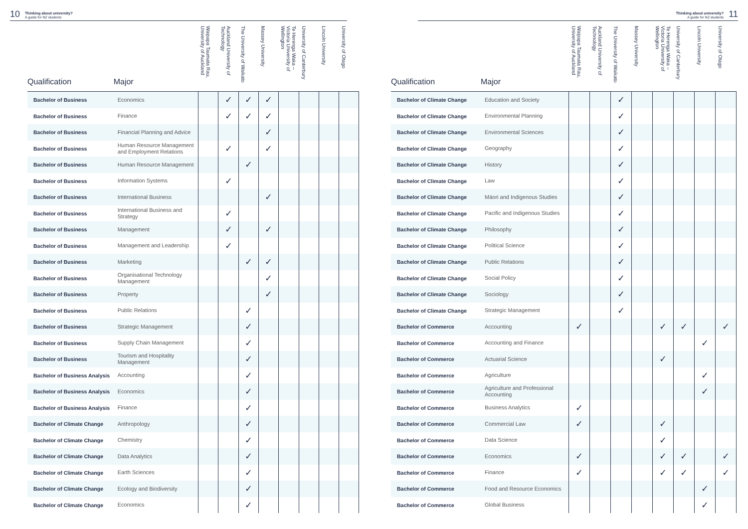10 Thinking about university?
A guide for NZ students
| Qualification | Major | Waipapa Taumata Rau, University of Auckland | Auckland University of Technology | The University of Waikato | Massey University | Te Herenga Waka – Victoria University of Wellington | University of Canterbury | Lincoln University | University of Otago |
| --- | --- | --- | --- | --- | --- | --- | --- | --- | --- |
| Bachelor of Business | Economics | | ✓ | ✓ | ✓ | | | | |
| Bachelor of Business | Finance | | ✓ | ✓ | ✓ | | | | |
| Bachelor of Business | Financial Planning and Advice | | | | ✓ | | | | |
| Bachelor of Business | Human Resource Management and Employment Relations | | ✓ | | ✓ | | | | |
| Bachelor of Business | Human Resource Management | | | ✓ | | | | | |
| Bachelor of Business | Information Systems | | ✓ | | | | | | |
| Bachelor of Business | International Business | | | | ✓ | | | | |
| Bachelor of Business | International Business and Strategy | | ✓ | | | | | | |
| Bachelor of Business | Management | | ✓ | | ✓ | | | | |
| Bachelor of Business | Management and Leadership | | ✓ | | | | | | |
| Bachelor of Business | Marketing | | | ✓ | ✓ | | | | |
| Bachelor of Business | Organisational Technology Management | | | | ✓ | | | | |
| Bachelor of Business | Property | | | | ✓ | | | | |
| Bachelor of Business | Public Relations | | | ✓ | | | | | |
| Bachelor of Business | Strategic Management | | | ✓ | | | | | |
| Bachelor of Business | Supply Chain Management | | | ✓ | | | | | |
| Bachelor of Business | Tourism and Hospitality Management | | | ✓ | | | | | |
| Bachelor of Business Analysis | Accounting | | | ✓ | | | | | |
| Bachelor of Business Analysis | Economics | | | ✓ | | | | | |
| Bachelor of Business Analysis | Finance | | | ✓ | | | | | |
| Bachelor of Climate Change | Anthropology | | | ✓ | | | | | |
| Bachelor of Climate Change | Chemistry | | | ✓ | | | | | |
| Bachelor of Climate Change | Data Analytics | | | ✓ | | | | | |
| Bachelor of Climate Change | Earth Sciences | | | ✓ | | | | | |
| Bachelor of Climate Change | Ecology and Biodiversity | | | ✓ | | | | | |
| Bachelor of Climate Change | Economics | | | ✓ | | | | | |
Thinking about university?
A guide for NZ students 11
| Qualification | Major | Waipapa Taumata Rau, University of Auckland | Auckland University of Technology | The University of Waikato | Massey University | Te Herenga Waka – Victoria University of Wellington | University of Canterbury | Lincoln University | University of Otago |
| --- | --- | --- | --- | --- | --- | --- | --- | --- | --- |
| Bachelor of Climate Change | Education and Society | | | ✓ | | | | | |
| Bachelor of Climate Change | Environmental Planning | | | ✓ | | | | | |
| Bachelor of Climate Change | Environmental Sciences | | | ✓ | | | | | |
| Bachelor of Climate Change | Geography | | | ✓ | | | | | |
| Bachelor of Climate Change | History | | | ✓ | | | | | |
| Bachelor of Climate Change | Law | | | ✓ | | | | | |
| Bachelor of Climate Change | Māori and Indigenous Studies | | | ✓ | | | | | |
| Bachelor of Climate Change | Pacific and Indigenous Studies | | | ✓ | | | | | |
| Bachelor of Climate Change | Philosophy | | | ✓ | | | | | |
| Bachelor of Climate Change | Political Science | | | ✓ | | | | | |
| Bachelor of Climate Change | Public Relations | | | ✓ | | | | | |
| Bachelor of Climate Change | Social Policy | | | ✓ | | | | | |
| Bachelor of Climate Change | Sociology | | | ✓ | | | | | |
| Bachelor of Climate Change | Strategic Management | | | ✓ | | | | | |
| Bachelor of Commerce | Accounting | ✓ | | | | ✓ | ✓ | | ✓ |
| Bachelor of Commerce | Accounting and Finance | | | | | | | ✓ | |
| Bachelor of Commerce | Actuarial Science | | | | | ✓ | | | |
| Bachelor of Commerce | Agriculture | | | | | | | ✓ | |
| Bachelor of Commerce | Agriculture and Professional Accounting | | | | | | | ✓ | |
| Bachelor of Commerce | Business Analytics | ✓ | | | | | | | |
| Bachelor of Commerce | Commercial Law | ✓ | | | | ✓ | | | |
| Bachelor of Commerce | Data Science | | | | | ✓ | | | |
| Bachelor of Commerce | Economics | ✓ | | | | ✓ | ✓ | | ✓ |
| Bachelor of Commerce | Finance | ✓ | | | | ✓ | ✓ | | ✓ |
| Bachelor of Commerce | Food and Resource Economics | | | | | | | ✓ | |
| Bachelor of Commerce | Global Business | | | | | | | ✓ | |